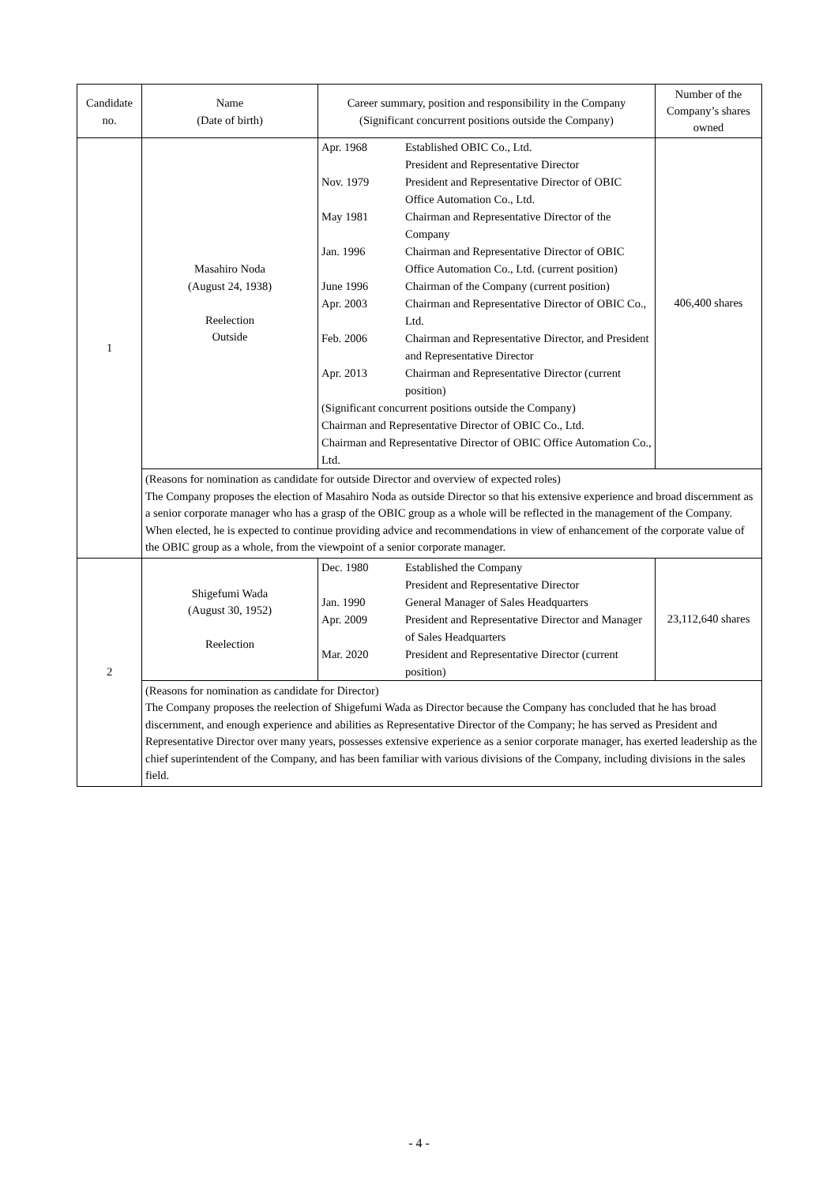| Candidate no. | Name (Date of birth) | Career summary, position and responsibility in the Company (Significant concurrent positions outside the Company) | Number of the Company’s shares owned |
| 1 | Masahiro Noda (August 24, 1938) Reelection Outside | / Apr. 1968 / Established OBIC Co., Ltd. President and Representative Director / / Nov. 1979 / President and Representative Director of OBIC Office Automation Co., Ltd. / / May 1981 / Chairman and Representative Director of the Company / / Jan. 1996 / Chairman and Representative Director of OBIC Office Automation Co., Ltd. (current position) / / June 1996 / Chairman of the Company (current position) / / Apr. 2003 / Chairman and Representative Director of OBIC Co., Ltd. / / Feb. 2006 / Chairman and Representative Director, and President and Representative Director / / Apr. 2013 / Chairman and Representative Director (current position) / / (Significant concurrent positions outside the Company) Chairman and Representative Director of OBIC Co., Ltd. Chairman and Representative Director of OBIC Office Automation Co., Ltd. / / | 406,400 shares |
| | (Reasons for nomination as candidate for outside Director and overview of expected roles) The Company proposes the election of Masahiro Noda as outside Director so that his extensive experience and broad discernment as a senior corporate manager who has a grasp of the OBIC group as a whole will be reflected in the management of the Company. When elected, he is expected to continue providing advice and recommendations in view of enhancement of the corporate value of the OBIC group as a whole, from the viewpoint of a senior corporate manager. | | |
| 2 | Shigefumi Wada (August 30, 1952) Reelection | / Dec. 1980 / Established the Company President and Representative Director / / Jan. 1990 / General Manager of Sales Headquarters / / Apr. 2009 / President and Representative Director and Manager of Sales Headquarters / / Mar. 2020 / President and Representative Director (current position) / | 23,112,640 shares |
| | (Reasons for nomination as candidate for Director) The Company proposes the reelection of Shigefumi Wada as Director because the Company has concluded that he has broad discernment, and enough experience and abilities as Representative Director of the Company; he has served as President and Representative Director over many years, possesses extensive experience as a senior corporate manager, has exerted leadership as the chief superintendent of the Company, and has been familiar with various divisions of the Company, including divisions in the sales field. | | |
- 4 -